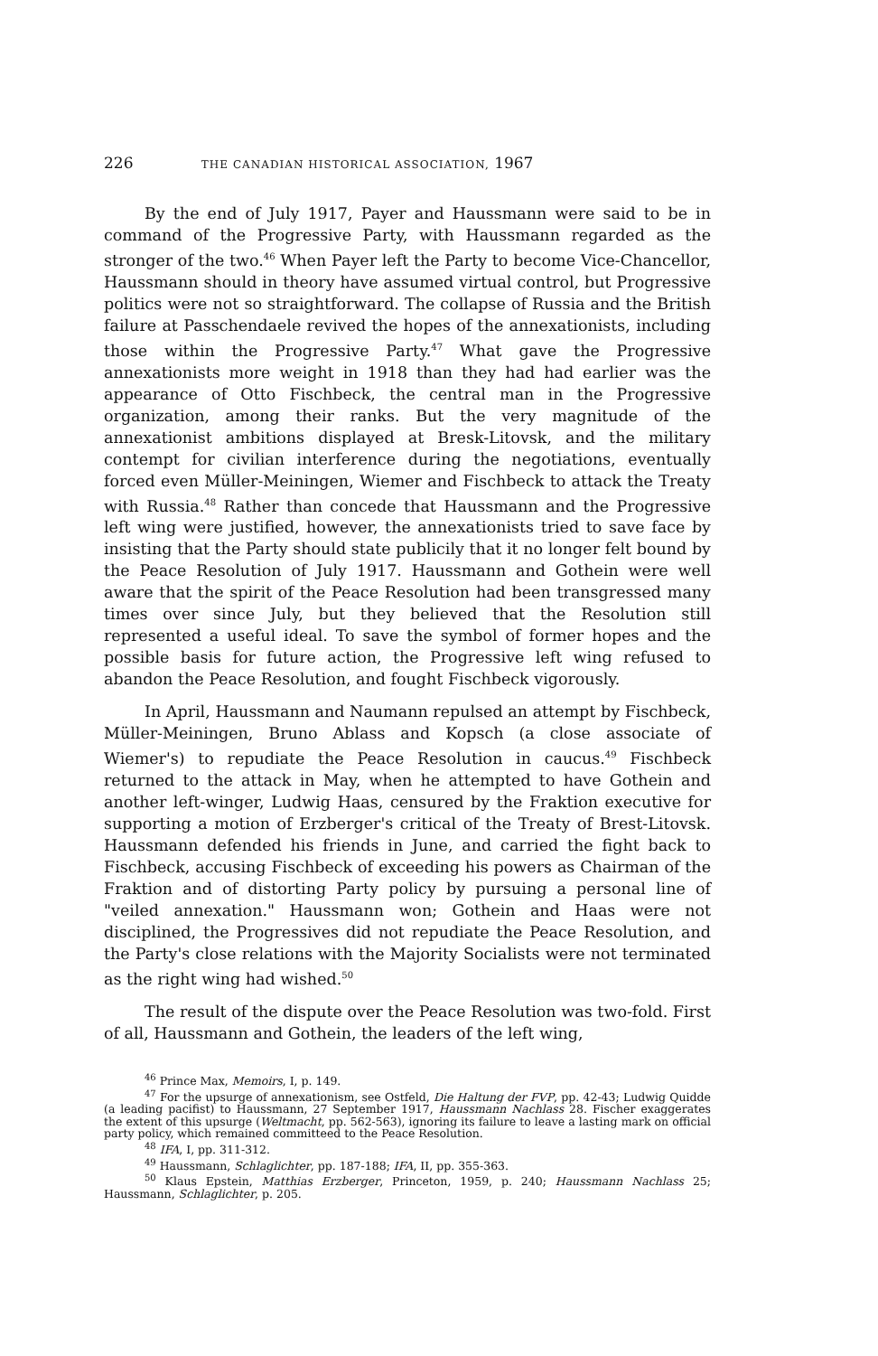226 THE CANADIAN HISTORICAL ASSOCIATION, 1967
By the end of July 1917, Payer and Haussmann were said to be in command of the Progressive Party, with Haussmann regarded as the stronger of the two.<sup>46</sup> When Payer left the Party to become Vice-Chancellor, Haussmann should in theory have assumed virtual control, but Progressive politics were not so straightforward. The collapse of Russia and the British failure at Passchendaele revived the hopes of the annexationists, including those within the Progressive Party.<sup>47</sup> What gave the Progressive annexationists more weight in 1918 than they had had earlier was the appearance of Otto Fischbeck, the central man in the Progressive organization, among their ranks. But the very magnitude of the annexationist ambitions displayed at Bresk-Litovsk, and the military contempt for civilian interference during the negotiations, eventually forced even Müller-Meiningen, Wiemer and Fischbeck to attack the Treaty with Russia.<sup>48</sup> Rather than concede that Haussmann and the Progressive left wing were justified, however, the annexationists tried to save face by insisting that the Party should state publicily that it no longer felt bound by the Peace Resolution of July 1917. Haussmann and Gothein were well aware that the spirit of the Peace Resolution had been transgressed many times over since July, but they believed that the Resolution still represented a useful ideal. To save the symbol of former hopes and the possible basis for future action, the Progressive left wing refused to abandon the Peace Resolution, and fought Fischbeck vigorously.
In April, Haussmann and Naumann repulsed an attempt by Fischbeck, Müller-Meiningen, Bruno Ablass and Kopsch (a close associate of Wiemer's) to repudiate the Peace Resolution in caucus.<sup>49</sup> Fischbeck returned to the attack in May, when he attempted to have Gothein and another left-winger, Ludwig Haas, censured by the Fraktion executive for supporting a motion of Erzberger's critical of the Treaty of Brest-Litovsk. Haussmann defended his friends in June, and carried the fight back to Fischbeck, accusing Fischbeck of exceeding his powers as Chairman of the Fraktion and of distorting Party policy by pursuing a personal line of "veiled annexation." Haussmann won; Gothein and Haas were not disciplined, the Progressives did not repudiate the Peace Resolution, and the Party's close relations with the Majority Socialists were not terminated as the right wing had wished.<sup>50</sup>
The result of the dispute over the Peace Resolution was two-fold. First of all, Haussmann and Gothein, the leaders of the left wing,
<sup>46</sup> Prince Max, Memoirs, I, p. 149.
<sup>47</sup> For the upsurge of annexationism, see Ostfeld, Die Haltung der FVP, pp. 42-43; Ludwig Quidde (a leading pacifist) to Haussmann, 27 September 1917, Haussmann Nachlass 28. Fischer exaggerates the extent of this upsurge (Weltmacht, pp. 562-563), ignoring its failure to leave a lasting mark on official party policy, which remained committeed to the Peace Resolution.
<sup>48</sup> IFA, I, pp. 311-312.
<sup>49</sup> Haussmann, Schlaglichter, pp. 187-188; IFA, II, pp. 355-363.
<sup>50</sup> Klaus Epstein, Matthias Erzberger, Princeton, 1959, p. 240; Haussmann Nachlass 25; Haussmann, Schlaglichter, p. 205.